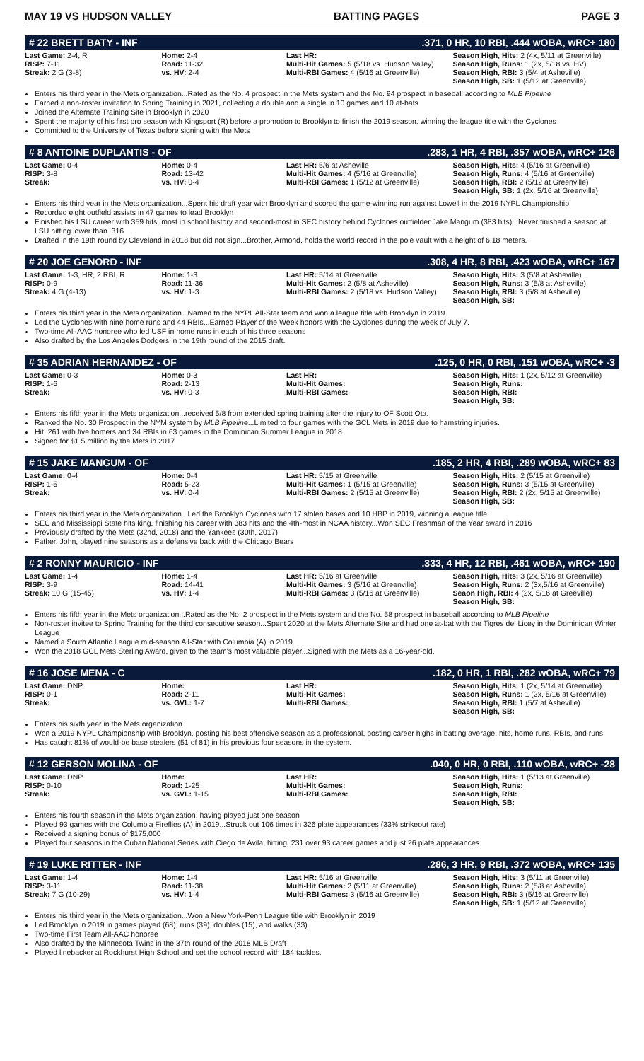MAY 19 VS HUDSON VALLEY BATTING PAGES PAGE 3
# 22 BRETT BATY - INF.371, 0 HR, 10 RBI, .444 wOBA, wRC+ 180
| Last Game: 2-4, R RISP: 7-11 Streak: 2 G (3-8) | Home: 2-4 Road: 11-32 vs. HV: 2-4 | Last HR: Multi-Hit Games: 5 (5/18 vs. Hudson Valley) Multi-RBI Games: 4 (5/16 at Greenville) | Season High, Hits: 2 (4x, 5/11 at Greenville) Season High, Runs: 1 (2x, 5/18 vs. HV) Season High, RBI: 3 (5/4 at Asheville) Season High, SB: 1 (5/12 at Greenville) |
Enters his third year in the Mets organization...Rated as the No. 4 prospect in the Mets system and the No. 94 prospect in baseball according to MLB Pipeline
Earned a non-roster invitation to Spring Training in 2021, collecting a double and a single in 10 games and 10 at-bats
Joined the Alternate Training Site in Brooklyn in 2020
Spent the majority of his first pro season with Kingsport (R) before a promotion to Brooklyn to finish the 2019 season, winning the league title with the Cyclones
Committed to the University of Texas before signing with the Mets
# 8 ANTOINE DUPLANTIS - OF.283, 1 HR, 4 RBI, .357 wOBA, wRC+ 126
| Last Game: 0-4 RISP: 3-8 Streak: | Home: 0-4 Road: 13-42 vs. HV: 0-4 | Last HR: 5/6 at Asheville Multi-Hit Games: 4 (5/16 at Greenville) Multi-RBI Games: 1 (5/12 at Greenville) | Season High, Hits: 4 (5/16 at Greenville) Season High, Runs: 4 (5/16 at Greenville) Season High, RBI: 2 (5/12 at Greenville) Season High, SB: 1 (2x, 5/16 at Greenville) |
Enters his third year in the Mets organization...Spent his draft year with Brooklyn and scored the game-winning run against Lowell in the 2019 NYPL Championship
Recorded eight outfield assists in 47 games to lead Brooklyn
Finished his LSU career with 359 hits, most in school history and second-most in SEC history behind Cyclones outfielder Jake Mangum (383 hits)...Never finished a season at LSU hitting lower than .316
Drafted in the 19th round by Cleveland in 2018 but did not sign...Brother, Armond, holds the world record in the pole vault with a height of 6.18 meters.
# 20 JOE GENORD - INF.308, 4 HR, 8 RBI, .423 wOBA, wRC+ 167
| Last Game: 1-3, HR, 2 RBI, R RISP: 0-9 Streak: 4 G (4-13) | Home: 1-3 Road: 11-36 vs. HV: 1-3 | Last HR: 5/14 at Greenville Multi-Hit Games: 2 (5/8 at Asheville) Multi-RBI Games: 2 (5/18 vs. Hudson Valley) | Season High, Hits: 3 (5/8 at Asheville) Season High, Runs: 3 (5/8 at Asheville) Season High, RBI: 3 (5/8 at Asheville) Season High, SB: |
Enters his third year in the Mets organization...Named to the NYPL All-Star team and won a league title with Brooklyn in 2019
Led the Cyclones with nine home runs and 44 RBIs...Earned Player of the Week honors with the Cyclones during the week of July 7.
Two-time All-AAC honoree who led USF in home runs in each of his three seasons
Also drafted by the Los Angeles Dodgers in the 19th round of the 2015 draft.
# 35 ADRIAN HERNANDEZ - OF.125, 0 HR, 0 RBI, .151 wOBA, wRC+ -3
| Last Game: 0-3 RISP: 1-6 Streak: | Home: 0-3 Road: 2-13 vs. HV: 0-3 | Last HR: Multi-Hit Games: Multi-RBI Games: | Season High, Hits: 1 (2x, 5/12 at Greenville) Season High, Runs: Season High, RBI: Season High, SB: |
Enters his fifth year in the Mets organization...received 5/8 from extended spring training after the injury to OF Scott Ota.
Ranked the No. 30 Prospect in the NYM system by MLB Pipeline...Limited to four games with the GCL Mets in 2019 due to hamstring injuries.
Hit .261 with five homers and 34 RBIs in 63 games in the Dominican Summer League in 2018.
Signed for $1.5 million by the Mets in 2017
# 15 JAKE MANGUM - OF.185, 2 HR, 4 RBI, .289 wOBA, wRC+ 83
| Last Game: 0-4 RISP: 1-5 Streak: | Home: 0-4 Road: 5-23 vs. HV: 0-4 | Last HR: 5/15 at Greenville Multi-Hit Games: 1 (5/15 at Greenville) Multi-RBI Games: 2 (5/15 at Greenville) | Season High, Hits: 2 (5/15 at Greenville) Season High, Runs: 3 (5/15 at Greenville) Season High, RBI: 2 (2x, 5/15 at Greenville) Season High, SB: |
Enters his third year in the Mets organization...Led the Brooklyn Cyclones with 17 stolen bases and 10 HBP in 2019, winning a league title
SEC and Mississippi State hits king, finishing his career with 383 hits and the 4th-most in NCAA history...Won SEC Freshman of the Year award in 2016
Previously drafted by the Mets (32nd, 2018) and the Yankees (30th, 2017)
Father, John, played nine seasons as a defensive back with the Chicago Bears
# 2 RONNY MAURICIO - INF.333, 4 HR, 12 RBI, .461 wOBA, wRC+ 190
| Last Game: 1-4 RISP: 3-9 Streak: 10 G (15-45) | Home: 1-4 Road: 14-41 vs. HV: 1-4 | Last HR: 5/16 at Greenville Multi-Hit Games: 3 (5/16 at Greenville) Multi-RBI Games: 3 (5/16 at Greenville) | Season High, Hits: 3 (2x, 5/16 at Greenville) Season High, Runs: 2 (3x,5/16 at Greenville) Seaon High, RBI: 4 (2x, 5/16 at Greeville) Season High, SB: |
Enters his fifth year in the Mets organization...Rated as the No. 2 prospect in the Mets system and the No. 58 prospect in baseball according to MLB Pipeline
Non-roster invitee to Spring Training for the third consecutive season...Spent 2020 at the Mets Alternate Site and had one at-bat with the Tigres del Licey in the Dominican Winter League
Named a South Atlantic League mid-season All-Star with Columbia (A) in 2019
Won the 2018 GCL Mets Sterling Award, given to the team's most valuable player...Signed with the Mets as a 16-year-old.
# 16 JOSE MENA - C.182, 0 HR, 1 RBI, .282 wOBA, wRC+ 79
| Last Game: DNP RISP: 0-1 Streak: | Home: Road: 2-11 vs. GVL: 1-7 | Last HR: Multi-Hit Games: Multi-RBI Games: | Season High, Hits: 1 (2x, 5/14 at Greenville) Season High, Runs: 1 (2x, 5/16 at Greenville) Season High, RBI: 1 (5/7 at Asheville) Season High, SB: |
Enters his sixth year in the Mets organization
Won a 2019 NYPL Championship with Brooklyn, posting his best offensive season as a professional, posting career highs in batting average, hits, home runs, RBIs, and runs
Has caught 81% of would-be base stealers (51 of 81) in his previous four seasons in the system.
# 12 GERSON MOLINA - OF.040, 0 HR, 0 RBI, .110 wOBA, wRC+ -28
| Last Game: DNP RISP: 0-10 Streak: | Home: Road: 1-25 vs. GVL: 1-15 | Last HR: Multi-Hit Games: Multi-RBI Games: | Season High, Hits: 1 (5/13 at Greenville) Season High, Runs: Season High, RBI: Season High, SB: |
Enters his fourth season in the Mets organization, having played just one season
Played 93 games with the Columbia Fireflies (A) in 2019...Struck out 106 times in 326 plate appearances (33% strikeout rate)
Received a signing bonus of $175,000
Played four seasons in the Cuban National Series with Ciego de Avila, hitting .231 over 93 career games and just 26 plate appearances.
# 19 LUKE RITTER - INF.286, 3 HR, 9 RBI, .372 wOBA, wRC+ 135
| Last Game: 1-4 RISP: 3-11 Streak: 7 G (10-29) | Home: 1-4 Road: 11-38 vs. HV: 1-4 | Last HR: 5/16 at Greenville Multi-Hit Games: 2 (5/11 at Greenville) Multi-RBI Games: 3 (5/16 at Greenville) | Season High, Hits: 3 (5/11 at Greenville) Season High, Runs: 2 (5/8 at Asheville) Season High, RBI: 3 (5/16 at Greenville) Season High, SB: 1 (5/12 at Greenville) |
Enters his third year in the Mets organization...Won a New York-Penn League title with Brooklyn in 2019
Led Brooklyn in 2019 in games played (68), runs (39), doubles (15), and walks (33)
Two-time First Team All-AAC honoree
Also drafted by the Minnesota Twins in the 37th round of the 2018 MLB Draft
Played linebacker at Rockhurst High School and set the school record with 184 tackles.